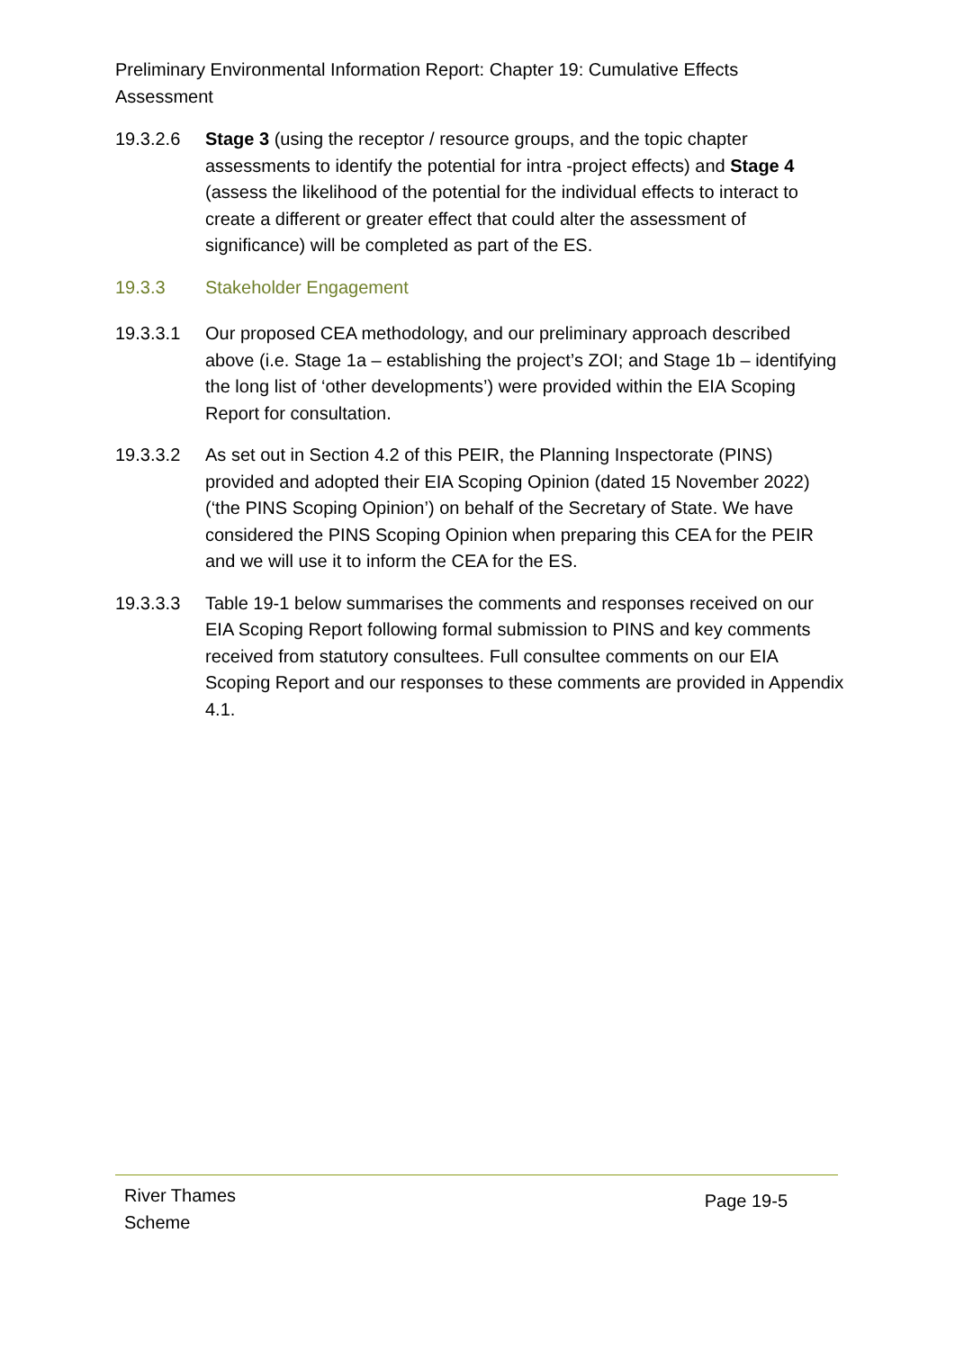Preliminary Environmental Information Report: Chapter 19: Cumulative Effects Assessment
19.3.2.6 Stage 3 (using the receptor / resource groups, and the topic chapter assessments to identify the potential for intra -project effects) and Stage 4 (assess the likelihood of the potential for the individual effects to interact to create a different or greater effect that could alter the assessment of significance) will be completed as part of the ES.
19.3.3 Stakeholder Engagement
19.3.3.1 Our proposed CEA methodology, and our preliminary approach described above (i.e. Stage 1a – establishing the project’s ZOI; and Stage 1b – identifying the long list of ‘other developments’) were provided within the EIA Scoping Report for consultation.
19.3.3.2 As set out in Section 4.2 of this PEIR, the Planning Inspectorate (PINS) provided and adopted their EIA Scoping Opinion (dated 15 November 2022) (‘the PINS Scoping Opinion’) on behalf of the Secretary of State. We have considered the PINS Scoping Opinion when preparing this CEA for the PEIR and we will use it to inform the CEA for the ES.
19.3.3.3 Table 19-1 below summarises the comments and responses received on our EIA Scoping Report following formal submission to PINS and key comments received from statutory consultees. Full consultee comments on our EIA Scoping Report and our responses to these comments are provided in Appendix 4.1.
River Thames
Scheme
Page 19-5